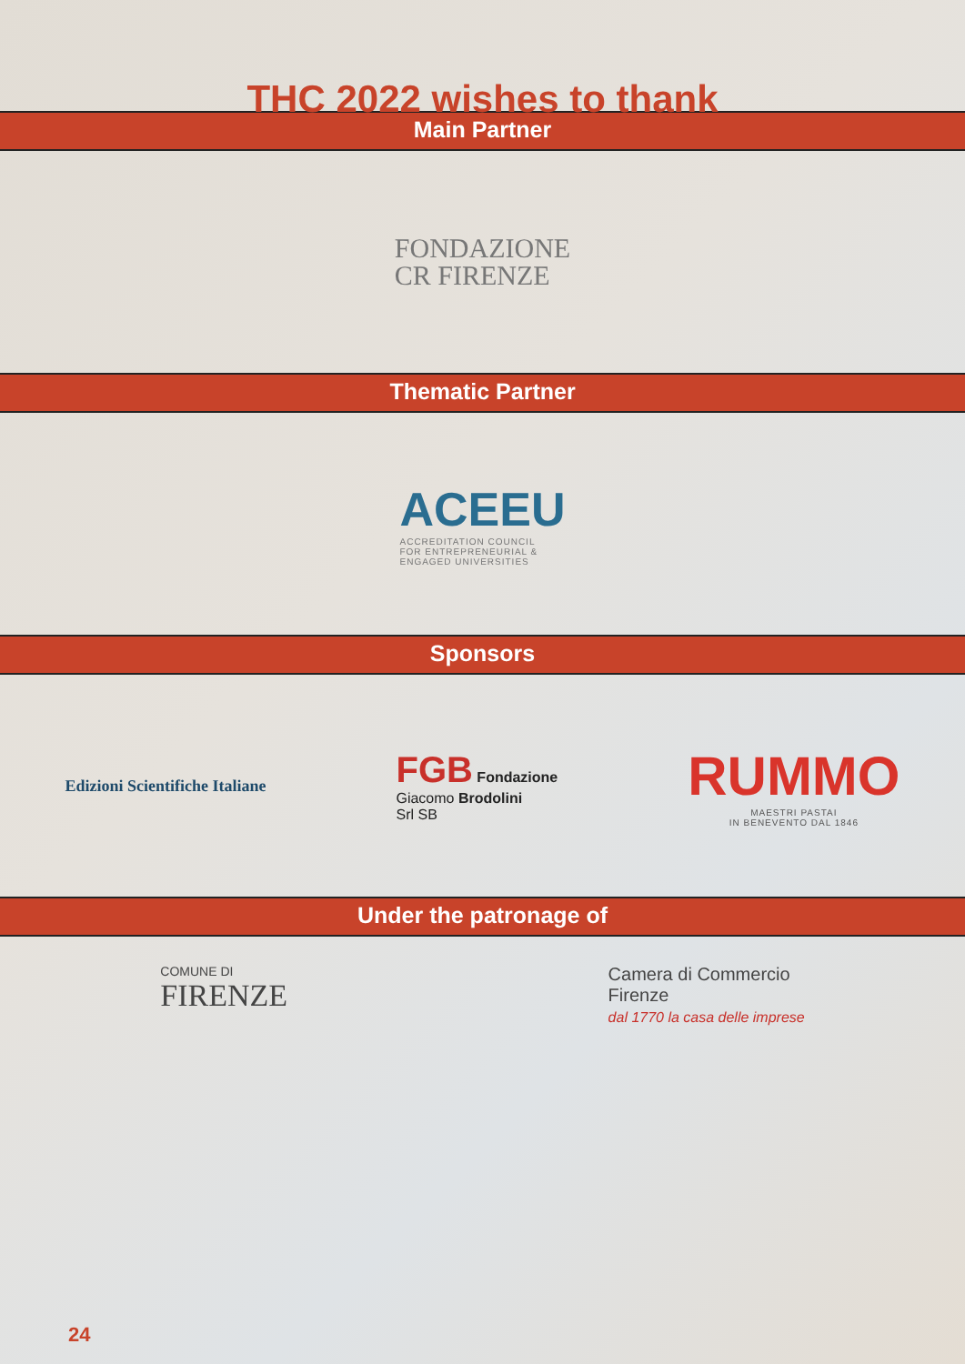THC 2022 wishes to thank
Main Partner
FONDAZIONE
CR FIRENZE
Thematic Partner
ACEEU
ACCREDITATION COUNCIL
FOR ENTREPRENEURIAL &
ENGAGED UNIVERSITIES
Sponsors
Edizioni Scientifiche Italiane
FGB Fondazione
Giacomo Brodolini
Srl SB
RUMMO
MAESTRI PASTAI
IN BENEVENTO DAL 1846
Under the patronage of
COMUNE DI
FIRENZE
Camera di Commercio
Firenze
dal 1770 la casa delle imprese
24